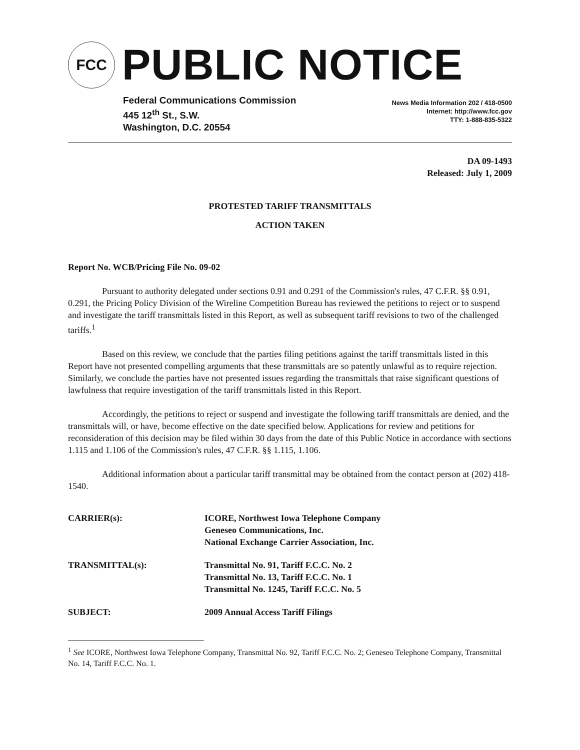FCC
PUBLIC NOTICE
Federal Communications Commission
445 12<sup>th</sup> St., S.W.
Washington, D.C. 20554
News Media Information 202 / 418-0500
Internet: http://www.fcc.gov
TTY: 1-888-835-5322
DA 09-1493
Released: July 1, 2009
PROTESTED TARIFF TRANSMITTALS
ACTION TAKEN
Report No. WCB/Pricing File No. 09-02
Pursuant to authority delegated under sections 0.91 and 0.291 of the Commission's rules, 47 C.F.R. §§ 0.91, 0.291, the Pricing Policy Division of the Wireline Competition Bureau has reviewed the petitions to reject or to suspend and investigate the tariff transmittals listed in this Report, as well as subsequent tariff revisions to two of the challenged tariffs.<sup>1</sup>
Based on this review, we conclude that the parties filing petitions against the tariff transmittals listed in this Report have not presented compelling arguments that these transmittals are so patently unlawful as to require rejection. Similarly, we conclude the parties have not presented issues regarding the transmittals that raise significant questions of lawfulness that require investigation of the tariff transmittals listed in this Report.
Accordingly, the petitions to reject or suspend and investigate the following tariff transmittals are denied, and the transmittals will, or have, become effective on the date specified below. Applications for review and petitions for reconsideration of this decision may be filed within 30 days from the date of this Public Notice in accordance with sections 1.115 and 1.106 of the Commission's rules, 47 C.F.R. §§ 1.115, 1.106.
Additional information about a particular tariff transmittal may be obtained from the contact person at (202) 418-1540.
| CARRIER(s): | ICORE, Northwest Iowa Telephone Company Geneseo Communications, Inc. National Exchange Carrier Association, Inc. |
| TRANSMITTAL(s): | Transmittal No. 91, Tariff F.C.C. No. 2 Transmittal No. 13, Tariff F.C.C. No. 1 Transmittal No. 1245, Tariff F.C.C. No. 5 |
| SUBJECT: | 2009 Annual Access Tariff Filings |
<sup>1</sup> See ICORE, Northwest Iowa Telephone Company, Transmittal No. 92, Tariff F.C.C. No. 2; Geneseo Telephone Company, Transmittal No. 14, Tariff F.C.C. No. 1.